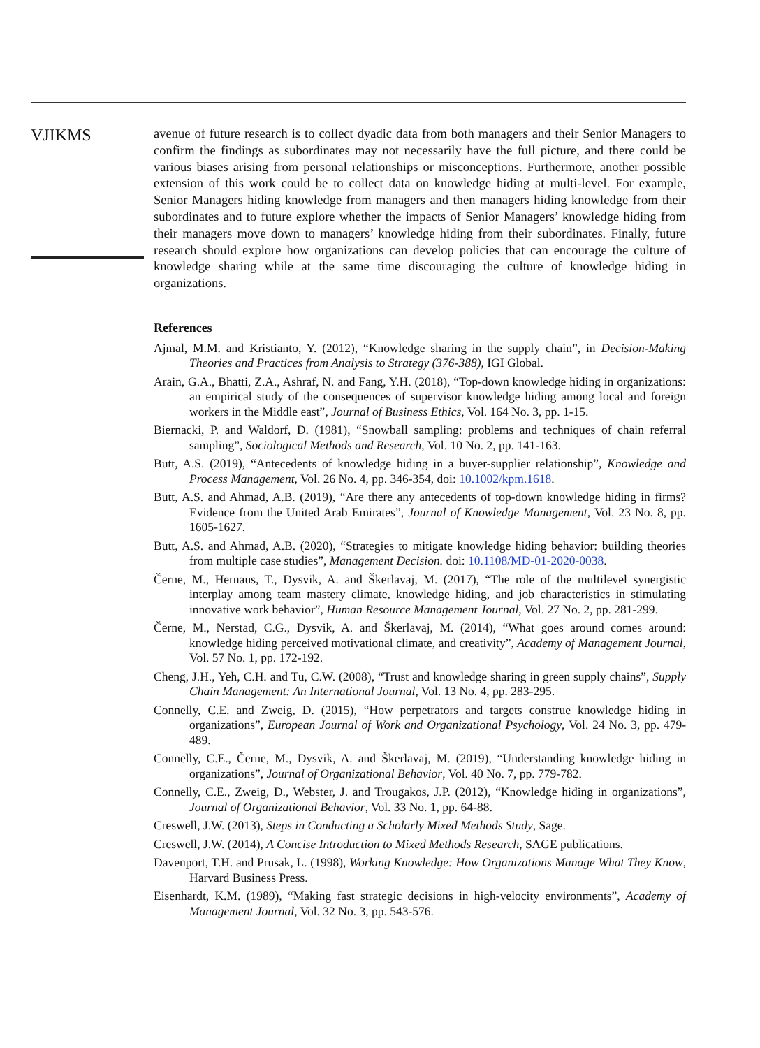VJIKMS
avenue of future research is to collect dyadic data from both managers and their Senior Managers to confirm the findings as subordinates may not necessarily have the full picture, and there could be various biases arising from personal relationships or misconceptions. Furthermore, another possible extension of this work could be to collect data on knowledge hiding at multi-level. For example, Senior Managers hiding knowledge from managers and then managers hiding knowledge from their subordinates and to future explore whether the impacts of Senior Managers’ knowledge hiding from their managers move down to managers’ knowledge hiding from their subordinates. Finally, future research should explore how organizations can develop policies that can encourage the culture of knowledge sharing while at the same time discouraging the culture of knowledge hiding in organizations.
References
Ajmal, M.M. and Kristianto, Y. (2012), “Knowledge sharing in the supply chain”, in Decision-Making Theories and Practices from Analysis to Strategy (376-388), IGI Global.
Arain, G.A., Bhatti, Z.A., Ashraf, N. and Fang, Y.H. (2018), “Top-down knowledge hiding in organizations: an empirical study of the consequences of supervisor knowledge hiding among local and foreign workers in the Middle east”, Journal of Business Ethics, Vol. 164 No. 3, pp. 1-15.
Biernacki, P. and Waldorf, D. (1981), “Snowball sampling: problems and techniques of chain referral sampling”, Sociological Methods and Research, Vol. 10 No. 2, pp. 141-163.
Butt, A.S. (2019), “Antecedents of knowledge hiding in a buyer-supplier relationship”, Knowledge and Process Management, Vol. 26 No. 4, pp. 346-354, doi: 10.1002/kpm.1618.
Butt, A.S. and Ahmad, A.B. (2019), “Are there any antecedents of top-down knowledge hiding in firms? Evidence from the United Arab Emirates”, Journal of Knowledge Management, Vol. 23 No. 8, pp. 1605-1627.
Butt, A.S. and Ahmad, A.B. (2020), “Strategies to mitigate knowledge hiding behavior: building theories from multiple case studies”, Management Decision. doi: 10.1108/MD-01-2020-0038.
Černe, M., Hernaus, T., Dysvik, A. and Škerlavaj, M. (2017), “The role of the multilevel synergistic interplay among team mastery climate, knowledge hiding, and job characteristics in stimulating innovative work behavior”, Human Resource Management Journal, Vol. 27 No. 2, pp. 281-299.
Černe, M., Nerstad, C.G., Dysvik, A. and Škerlavaj, M. (2014), “What goes around comes around: knowledge hiding perceived motivational climate, and creativity”, Academy of Management Journal, Vol. 57 No. 1, pp. 172-192.
Cheng, J.H., Yeh, C.H. and Tu, C.W. (2008), “Trust and knowledge sharing in green supply chains”, Supply Chain Management: An International Journal, Vol. 13 No. 4, pp. 283-295.
Connelly, C.E. and Zweig, D. (2015), “How perpetrators and targets construe knowledge hiding in organizations”, European Journal of Work and Organizational Psychology, Vol. 24 No. 3, pp. 479-489.
Connelly, C.E., Černe, M., Dysvik, A. and Škerlavaj, M. (2019), “Understanding knowledge hiding in organizations”, Journal of Organizational Behavior, Vol. 40 No. 7, pp. 779-782.
Connelly, C.E., Zweig, D., Webster, J. and Trougakos, J.P. (2012), “Knowledge hiding in organizations”, Journal of Organizational Behavior, Vol. 33 No. 1, pp. 64-88.
Creswell, J.W. (2013), Steps in Conducting a Scholarly Mixed Methods Study, Sage.
Creswell, J.W. (2014), A Concise Introduction to Mixed Methods Research, SAGE publications.
Davenport, T.H. and Prusak, L. (1998), Working Knowledge: How Organizations Manage What They Know, Harvard Business Press.
Eisenhardt, K.M. (1989), “Making fast strategic decisions in high-velocity environments”, Academy of Management Journal, Vol. 32 No. 3, pp. 543-576.